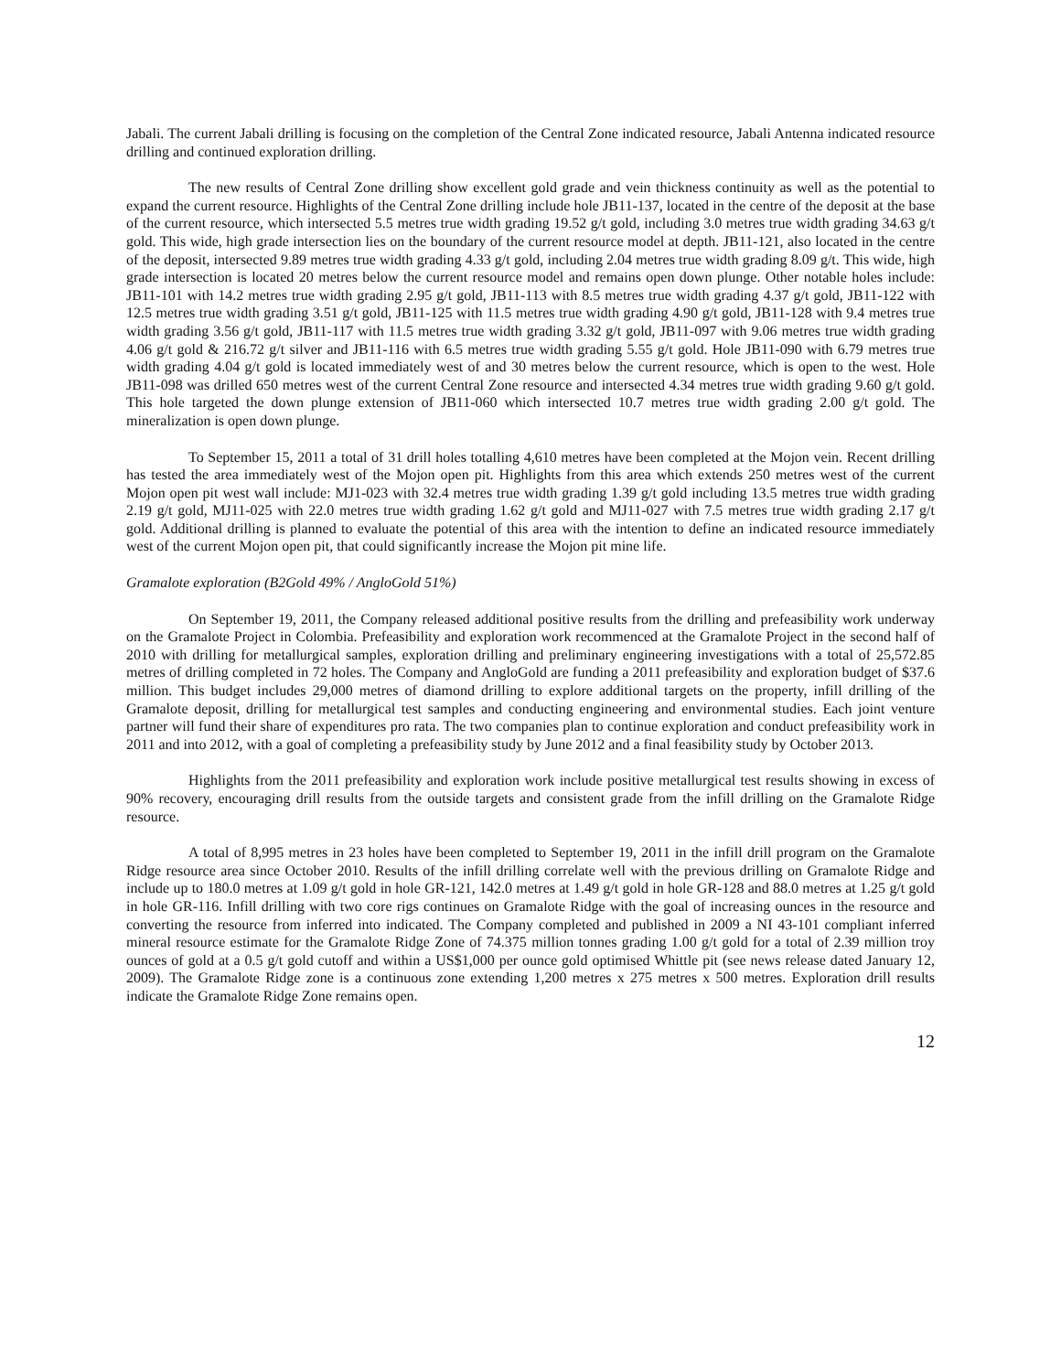Jabali. The current Jabali drilling is focusing on the completion of the Central Zone indicated resource, Jabali Antenna indicated resource drilling and continued exploration drilling.
The new results of Central Zone drilling show excellent gold grade and vein thickness continuity as well as the potential to expand the current resource. Highlights of the Central Zone drilling include hole JB11-137, located in the centre of the deposit at the base of the current resource, which intersected 5.5 metres true width grading 19.52 g/t gold, including 3.0 metres true width grading 34.63 g/t gold. This wide, high grade intersection lies on the boundary of the current resource model at depth. JB11-121, also located in the centre of the deposit, intersected 9.89 metres true width grading 4.33 g/t gold, including 2.04 metres true width grading 8.09 g/t. This wide, high grade intersection is located 20 metres below the current resource model and remains open down plunge. Other notable holes include: JB11-101 with 14.2 metres true width grading 2.95 g/t gold, JB11-113 with 8.5 metres true width grading 4.37 g/t gold, JB11-122 with 12.5 metres true width grading 3.51 g/t gold, JB11-125 with 11.5 metres true width grading 4.90 g/t gold, JB11-128 with 9.4 metres true width grading 3.56 g/t gold, JB11-117 with 11.5 metres true width grading 3.32 g/t gold, JB11-097 with 9.06 metres true width grading 4.06 g/t gold & 216.72 g/t silver and JB11-116 with 6.5 metres true width grading 5.55 g/t gold. Hole JB11-090 with 6.79 metres true width grading 4.04 g/t gold is located immediately west of and 30 metres below the current resource, which is open to the west. Hole JB11-098 was drilled 650 metres west of the current Central Zone resource and intersected 4.34 metres true width grading 9.60 g/t gold. This hole targeted the down plunge extension of JB11-060 which intersected 10.7 metres true width grading 2.00 g/t gold. The mineralization is open down plunge.
To September 15, 2011 a total of 31 drill holes totalling 4,610 metres have been completed at the Mojon vein. Recent drilling has tested the area immediately west of the Mojon open pit. Highlights from this area which extends 250 metres west of the current Mojon open pit west wall include: MJ1-023 with 32.4 metres true width grading 1.39 g/t gold including 13.5 metres true width grading 2.19 g/t gold, MJ11-025 with 22.0 metres true width grading 1.62 g/t gold and MJ11-027 with 7.5 metres true width grading 2.17 g/t gold. Additional drilling is planned to evaluate the potential of this area with the intention to define an indicated resource immediately west of the current Mojon open pit, that could significantly increase the Mojon pit mine life.
Gramalote exploration (B2Gold 49% / AngloGold 51%)
On September 19, 2011, the Company released additional positive results from the drilling and prefeasibility work underway on the Gramalote Project in Colombia. Prefeasibility and exploration work recommenced at the Gramalote Project in the second half of 2010 with drilling for metallurgical samples, exploration drilling and preliminary engineering investigations with a total of 25,572.85 metres of drilling completed in 72 holes. The Company and AngloGold are funding a 2011 prefeasibility and exploration budget of $37.6 million. This budget includes 29,000 metres of diamond drilling to explore additional targets on the property, infill drilling of the Gramalote deposit, drilling for metallurgical test samples and conducting engineering and environmental studies. Each joint venture partner will fund their share of expenditures pro rata. The two companies plan to continue exploration and conduct prefeasibility work in 2011 and into 2012, with a goal of completing a prefeasibility study by June 2012 and a final feasibility study by October 2013.
Highlights from the 2011 prefeasibility and exploration work include positive metallurgical test results showing in excess of 90% recovery, encouraging drill results from the outside targets and consistent grade from the infill drilling on the Gramalote Ridge resource.
A total of 8,995 metres in 23 holes have been completed to September 19, 2011 in the infill drill program on the Gramalote Ridge resource area since October 2010. Results of the infill drilling correlate well with the previous drilling on Gramalote Ridge and include up to 180.0 metres at 1.09 g/t gold in hole GR-121, 142.0 metres at 1.49 g/t gold in hole GR-128 and 88.0 metres at 1.25 g/t gold in hole GR-116. Infill drilling with two core rigs continues on Gramalote Ridge with the goal of increasing ounces in the resource and converting the resource from inferred into indicated. The Company completed and published in 2009 a NI 43-101 compliant inferred mineral resource estimate for the Gramalote Ridge Zone of 74.375 million tonnes grading 1.00 g/t gold for a total of 2.39 million troy ounces of gold at a 0.5 g/t gold cutoff and within a US$1,000 per ounce gold optimised Whittle pit (see news release dated January 12, 2009). The Gramalote Ridge zone is a continuous zone extending 1,200 metres x 275 metres x 500 metres. Exploration drill results indicate the Gramalote Ridge Zone remains open.
12